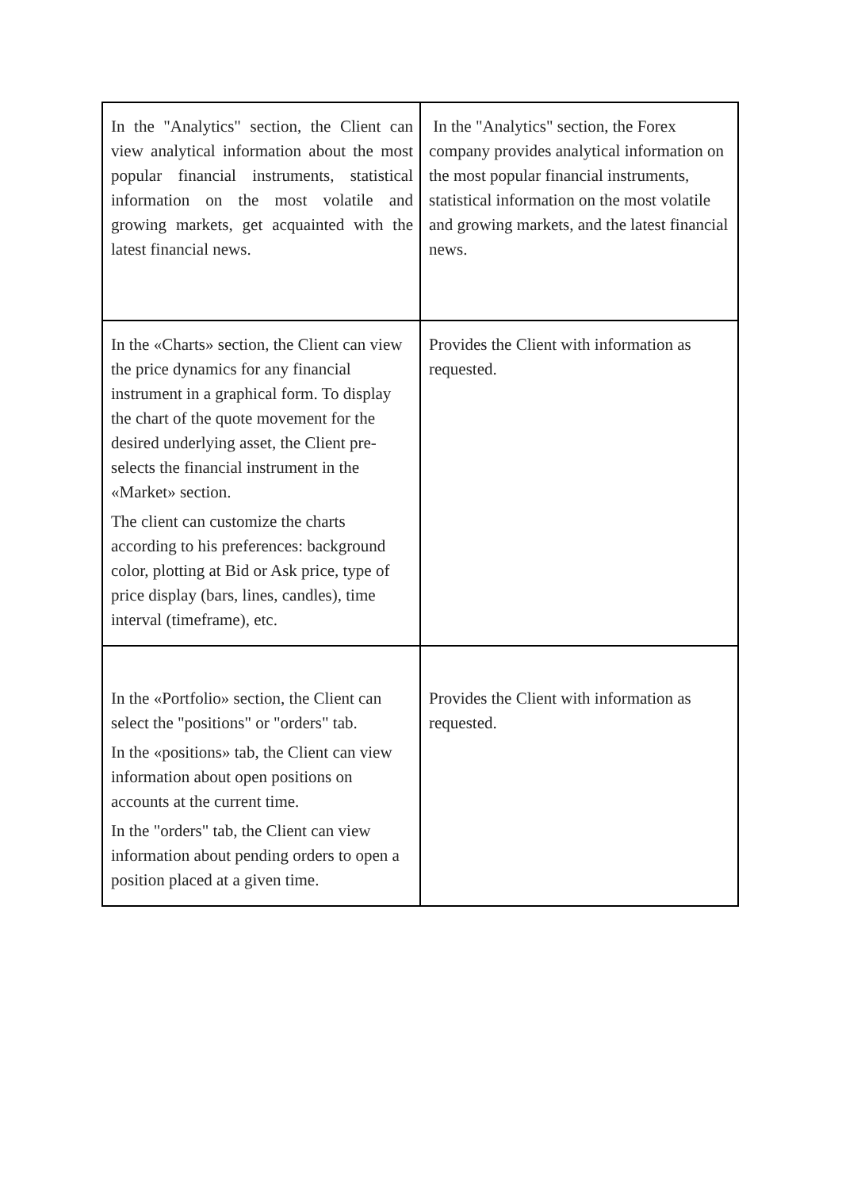| In the "Analytics" section, the Client can view analytical information about the most popular financial instruments, statistical information on the most volatile and growing markets, get acquainted with the latest financial news. | In the "Analytics" section, the Forex company provides analytical information on the most popular financial instruments, statistical information on the most volatile and growing markets, and the latest financial news. |
| In the «Charts» section, the Client can view the price dynamics for any financial instrument in a graphical form. To display the chart of the quote movement for the desired underlying asset, the Client pre- selects the financial instrument in the «Market» section. The client can customize the charts according to his preferences: background color, plotting at Bid or Ask price, type of price display (bars, lines, candles), time interval (timeframe), etc. | Provides the Client with information as requested. |
| In the «Portfolio» section, the Client can select the "positions" or "orders" tab. In the «positions» tab, the Client can view information about open positions on accounts at the current time. In the "orders" tab, the Client can view information about pending orders to open a position placed at a given time. | Provides the Client with information as requested. |